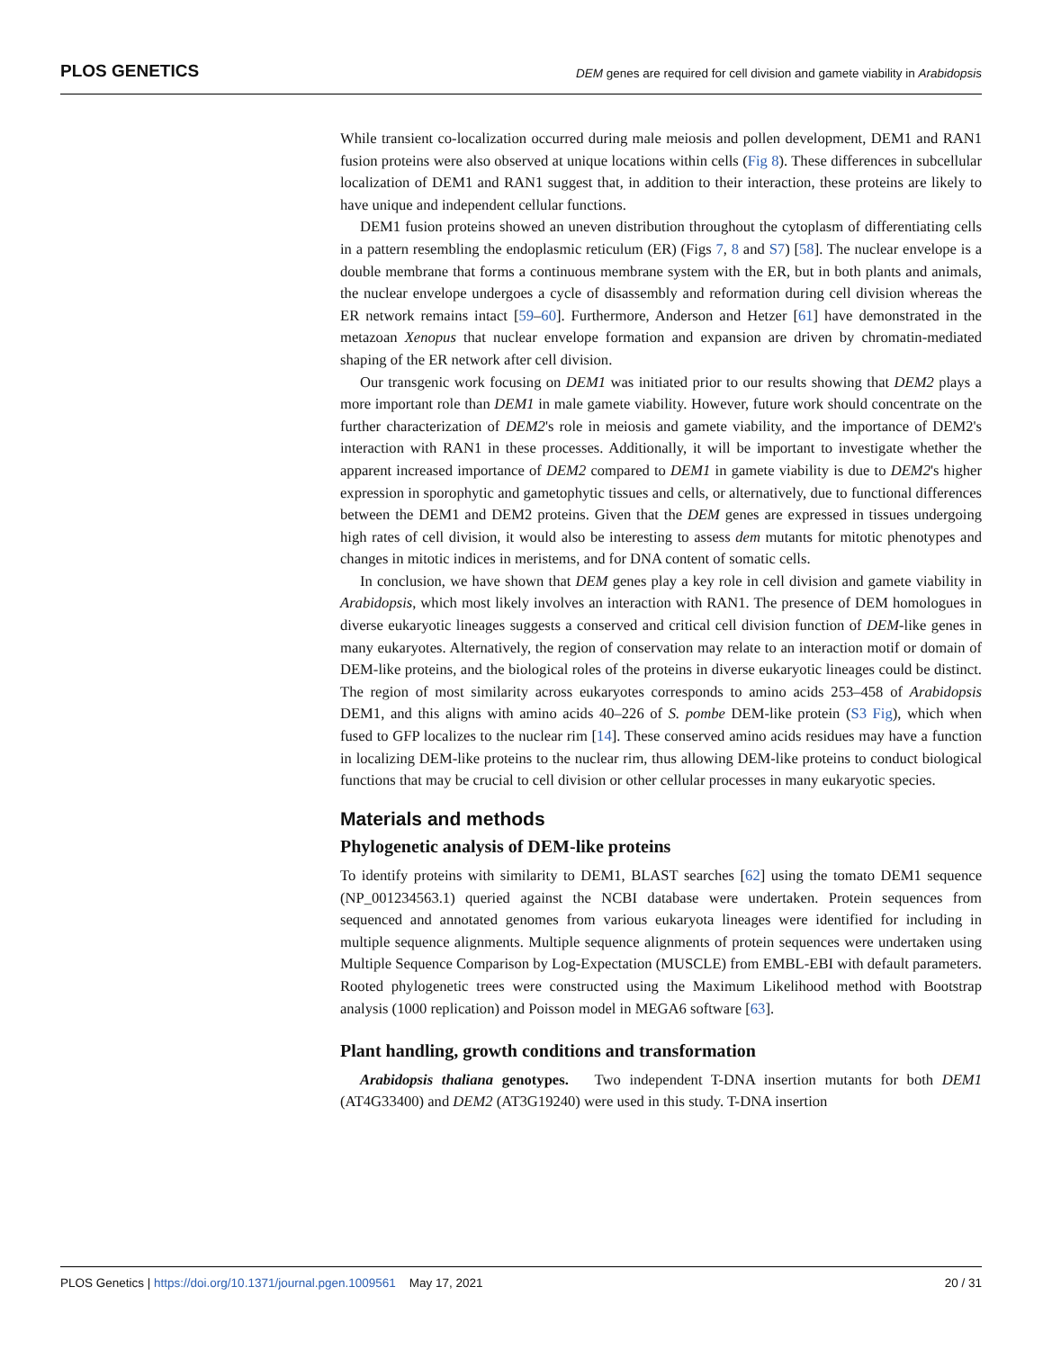PLOS GENETICS DEM genes are required for cell division and gamete viability in Arabidopsis
While transient co-localization occurred during male meiosis and pollen development, DEM1 and RAN1 fusion proteins were also observed at unique locations within cells (Fig 8). These differences in subcellular localization of DEM1 and RAN1 suggest that, in addition to their interaction, these proteins are likely to have unique and independent cellular functions.
DEM1 fusion proteins showed an uneven distribution throughout the cytoplasm of differentiating cells in a pattern resembling the endoplasmic reticulum (ER) (Figs 7, 8 and S7) [58]. The nuclear envelope is a double membrane that forms a continuous membrane system with the ER, but in both plants and animals, the nuclear envelope undergoes a cycle of disassembly and reformation during cell division whereas the ER network remains intact [59–60]. Furthermore, Anderson and Hetzer [61] have demonstrated in the metazoan Xenopus that nuclear envelope formation and expansion are driven by chromatin-mediated shaping of the ER network after cell division.
Our transgenic work focusing on DEM1 was initiated prior to our results showing that DEM2 plays a more important role than DEM1 in male gamete viability. However, future work should concentrate on the further characterization of DEM2's role in meiosis and gamete viability, and the importance of DEM2's interaction with RAN1 in these processes. Additionally, it will be important to investigate whether the apparent increased importance of DEM2 compared to DEM1 in gamete viability is due to DEM2's higher expression in sporophytic and gametophytic tissues and cells, or alternatively, due to functional differences between the DEM1 and DEM2 proteins. Given that the DEM genes are expressed in tissues undergoing high rates of cell division, it would also be interesting to assess dem mutants for mitotic phenotypes and changes in mitotic indices in meristems, and for DNA content of somatic cells.
In conclusion, we have shown that DEM genes play a key role in cell division and gamete viability in Arabidopsis, which most likely involves an interaction with RAN1. The presence of DEM homologues in diverse eukaryotic lineages suggests a conserved and critical cell division function of DEM-like genes in many eukaryotes. Alternatively, the region of conservation may relate to an interaction motif or domain of DEM-like proteins, and the biological roles of the proteins in diverse eukaryotic lineages could be distinct. The region of most similarity across eukaryotes corresponds to amino acids 253–458 of Arabidopsis DEM1, and this aligns with amino acids 40–226 of S. pombe DEM-like protein (S3 Fig), which when fused to GFP localizes to the nuclear rim [14]. These conserved amino acids residues may have a function in localizing DEM-like proteins to the nuclear rim, thus allowing DEM-like proteins to conduct biological functions that may be crucial to cell division or other cellular processes in many eukaryotic species.
Materials and methods
Phylogenetic analysis of DEM-like proteins
To identify proteins with similarity to DEM1, BLAST searches [62] using the tomato DEM1 sequence (NP_001234563.1) queried against the NCBI database were undertaken. Protein sequences from sequenced and annotated genomes from various eukaryota lineages were identified for including in multiple sequence alignments. Multiple sequence alignments of protein sequences were undertaken using Multiple Sequence Comparison by Log-Expectation (MUSCLE) from EMBL-EBI with default parameters. Rooted phylogenetic trees were constructed using the Maximum Likelihood method with Bootstrap analysis (1000 replication) and Poisson model in MEGA6 software [63].
Plant handling, growth conditions and transformation
Arabidopsis thaliana genotypes. Two independent T-DNA insertion mutants for both DEM1 (AT4G33400) and DEM2 (AT3G19240) were used in this study. T-DNA insertion
PLOS Genetics | https://doi.org/10.1371/journal.pgen.1009561 May 17, 2021 20 / 31